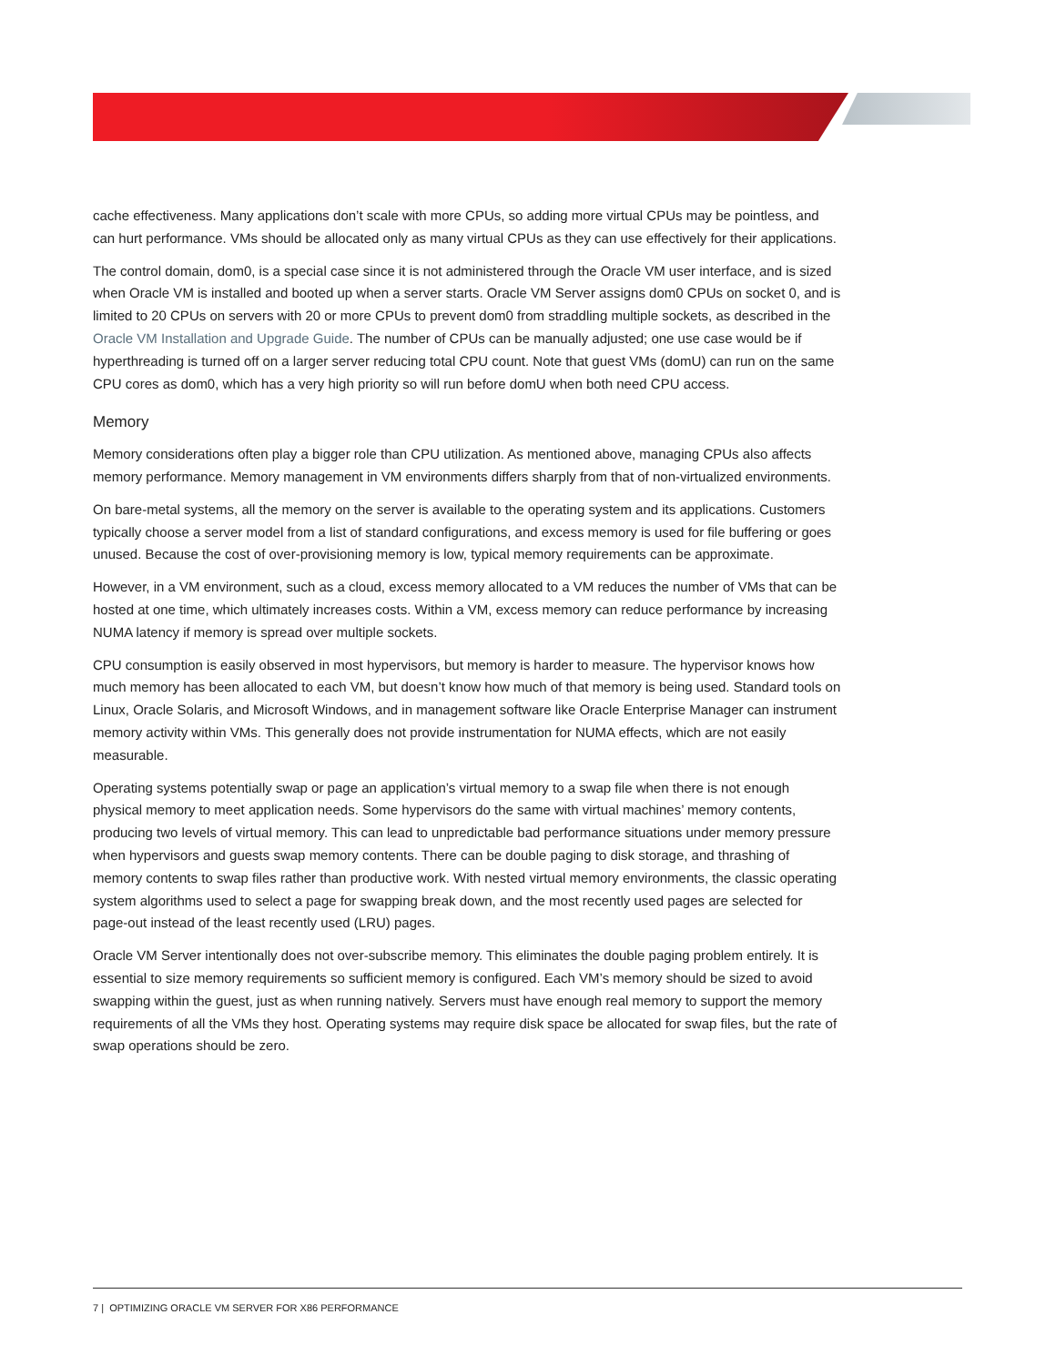cache effectiveness. Many applications don’t scale with more CPUs, so adding more virtual CPUs may be pointless, and can hurt performance. VMs should be allocated only as many virtual CPUs as they can use effectively for their applications.
The control domain, dom0, is a special case since it is not administered through the Oracle VM user interface, and is sized when Oracle VM is installed and booted up when a server starts. Oracle VM Server assigns dom0 CPUs on socket 0, and is limited to 20 CPUs on servers with 20 or more CPUs to prevent dom0 from straddling multiple sockets, as described in the Oracle VM Installation and Upgrade Guide. The number of CPUs can be manually adjusted; one use case would be if hyperthreading is turned off on a larger server reducing total CPU count. Note that guest VMs (domU) can run on the same CPU cores as dom0, which has a very high priority so will run before domU when both need CPU access.
Memory
Memory considerations often play a bigger role than CPU utilization. As mentioned above, managing CPUs also affects memory performance. Memory management in VM environments differs sharply from that of non-virtualized environments.
On bare-metal systems, all the memory on the server is available to the operating system and its applications. Customers typically choose a server model from a list of standard configurations, and excess memory is used for file buffering or goes unused. Because the cost of over-provisioning memory is low, typical memory requirements can be approximate.
However, in a VM environment, such as a cloud, excess memory allocated to a VM reduces the number of VMs that can be hosted at one time, which ultimately increases costs. Within a VM, excess memory can reduce performance by increasing NUMA latency if memory is spread over multiple sockets.
CPU consumption is easily observed in most hypervisors, but memory is harder to measure. The hypervisor knows how much memory has been allocated to each VM, but doesn’t know how much of that memory is being used. Standard tools on Linux, Oracle Solaris, and Microsoft Windows, and in management software like Oracle Enterprise Manager can instrument memory activity within VMs. This generally does not provide instrumentation for NUMA effects, which are not easily measurable.
Operating systems potentially swap or page an application’s virtual memory to a swap file when there is not enough physical memory to meet application needs. Some hypervisors do the same with virtual machines’ memory contents, producing two levels of virtual memory. This can lead to unpredictable bad performance situations under memory pressure when hypervisors and guests swap memory contents. There can be double paging to disk storage, and thrashing of memory contents to swap files rather than productive work. With nested virtual memory environments, the classic operating system algorithms used to select a page for swapping break down, and the most recently used pages are selected for page-out instead of the least recently used (LRU) pages.
Oracle VM Server intentionally does not over-subscribe memory. This eliminates the double paging problem entirely. It is essential to size memory requirements so sufficient memory is configured. Each VM’s memory should be sized to avoid swapping within the guest, just as when running natively. Servers must have enough real memory to support the memory requirements of all the VMs they host. Operating systems may require disk space be allocated for swap files, but the rate of swap operations should be zero.
7 | OPTIMIZING ORACLE VM SERVER FOR X86 PERFORMANCE